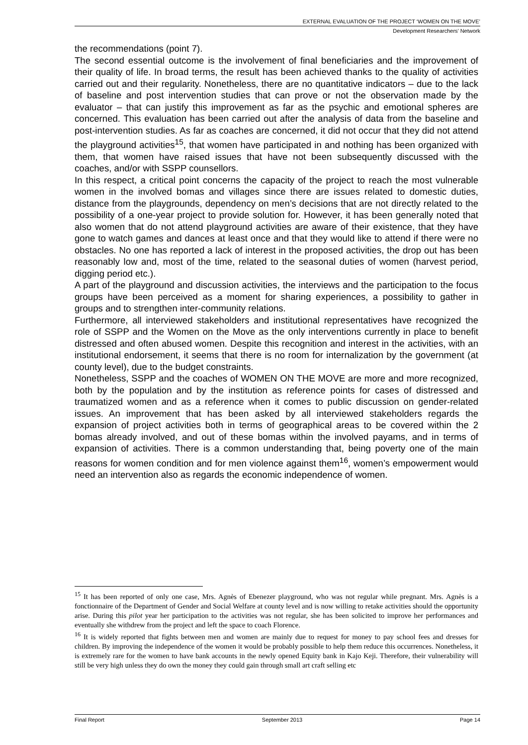EXTERNAL EVALUATION OF THE PROJECT ‘WOMEN ON THE MOVE’
Development Researchers’ Network
the recommendations (point 7).
The second essential outcome is the involvement of final beneficiaries and the improvement of their quality of life. In broad terms, the result has been achieved thanks to the quality of activities carried out and their regularity. Nonetheless, there are no quantitative indicators – due to the lack of baseline and post intervention studies that can prove or not the observation made by the evaluator – that can justify this improvement as far as the psychic and emotional spheres are concerned. This evaluation has been carried out after the analysis of data from the baseline and post-intervention studies. As far as coaches are concerned, it did not occur that they did not attend the playground activities<sup>15</sup>, that women have participated in and nothing has been organized with them, that women have raised issues that have not been subsequently discussed with the coaches, and/or with SSPP counsellors.
In this respect, a critical point concerns the capacity of the project to reach the most vulnerable women in the involved bomas and villages since there are issues related to domestic duties, distance from the playgrounds, dependency on men’s decisions that are not directly related to the possibility of a one-year project to provide solution for. However, it has been generally noted that also women that do not attend playground activities are aware of their existence, that they have gone to watch games and dances at least once and that they would like to attend if there were no obstacles. No one has reported a lack of interest in the proposed activities, the drop out has been reasonably low and, most of the time, related to the seasonal duties of women (harvest period, digging period etc.).
A part of the playground and discussion activities, the interviews and the participation to the focus groups have been perceived as a moment for sharing experiences, a possibility to gather in groups and to strengthen inter-community relations.
Furthermore, all interviewed stakeholders and institutional representatives have recognized the role of SSPP and the Women on the Move as the only interventions currently in place to benefit distressed and often abused women. Despite this recognition and interest in the activities, with an institutional endorsement, it seems that there is no room for internalization by the government (at county level), due to the budget constraints.
Nonetheless, SSPP and the coaches of WOMEN ON THE MOVE are more and more recognized, both by the population and by the institution as reference points for cases of distressed and traumatized women and as a reference when it comes to public discussion on gender-related issues. An improvement that has been asked by all interviewed stakeholders regards the expansion of project activities both in terms of geographical areas to be covered within the 2 bomas already involved, and out of these bomas within the involved payams, and in terms of expansion of activities. There is a common understanding that, being poverty one of the main reasons for women condition and for men violence against them<sup>16</sup>, women’s empowerment would need an intervention also as regards the economic independence of women.
<sup>15</sup> It has been reported of only one case, Mrs. Agnès of Ebenezer playground, who was not regular while pregnant. Mrs. Agnès is a fonctionnaire of the Department of Gender and Social Welfare at county level and is now willing to retake activities should the opportunity arise. During this pilot year her participation to the activities was not regular, she has been solicited to improve her performances and eventually she withdrew from the project and left the space to coach Florence.
<sup>16</sup> It is widely reported that fights between men and women are mainly due to request for money to pay school fees and dresses for children. By improving the independence of the women it would be probably possible to help them reduce this occurrences. Nonetheless, it is extremely rare for the women to have bank accounts in the newly opened Equity bank in Kajo Keji. Therefore, their vulnerability will still be very high unless they do own the money they could gain through small art craft selling etc
Final Report September 2013 Page 14